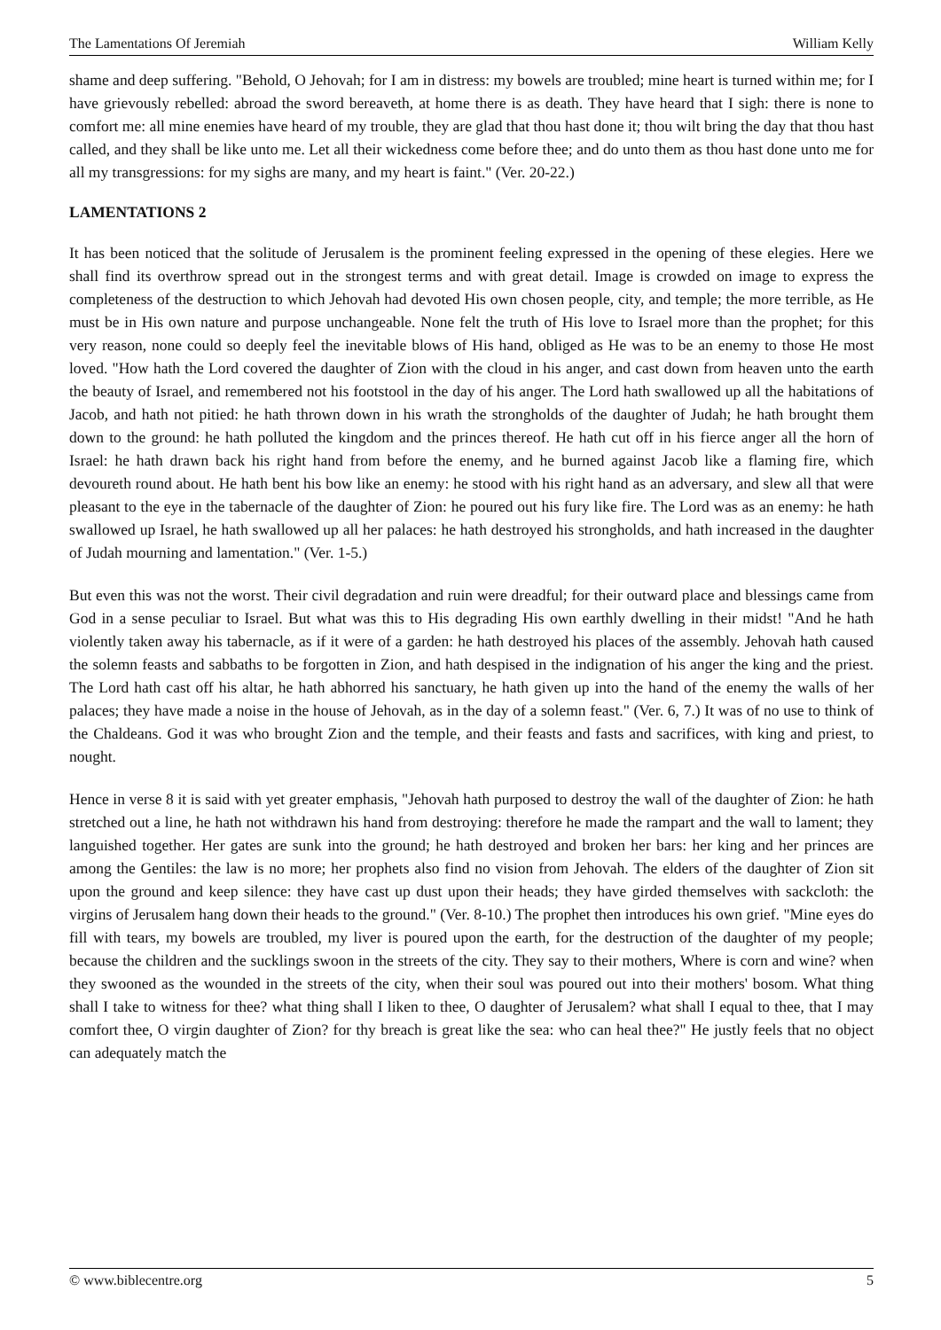The Lamentations Of Jeremiah William Kelly
shame and deep suffering. "Behold, O Jehovah; for I am in distress: my bowels are troubled; mine heart is turned within me; for I have grievously rebelled: abroad the sword bereaveth, at home there is as death. They have heard that I sigh: there is none to comfort me: all mine enemies have heard of my trouble, they are glad that thou hast done it; thou wilt bring the day that thou hast called, and they shall be like unto me. Let all their wickedness come before thee; and do unto them as thou hast done unto me for all my transgressions: for my sighs are many, and my heart is faint." (Ver. 20-22.)
LAMENTATIONS 2
It has been noticed that the solitude of Jerusalem is the prominent feeling expressed in the opening of these elegies. Here we shall find its overthrow spread out in the strongest terms and with great detail. Image is crowded on image to express the completeness of the destruction to which Jehovah had devoted His own chosen people, city, and temple; the more terrible, as He must be in His own nature and purpose unchangeable. None felt the truth of His love to Israel more than the prophet; for this very reason, none could so deeply feel the inevitable blows of His hand, obliged as He was to be an enemy to those He most loved. "How hath the Lord covered the daughter of Zion with the cloud in his anger, and cast down from heaven unto the earth the beauty of Israel, and remembered not his footstool in the day of his anger. The Lord hath swallowed up all the habitations of Jacob, and hath not pitied: he hath thrown down in his wrath the strongholds of the daughter of Judah; he hath brought them down to the ground: he hath polluted the kingdom and the princes thereof. He hath cut off in his fierce anger all the horn of Israel: he hath drawn back his right hand from before the enemy, and he burned against Jacob like a flaming fire, which devoureth round about. He hath bent his bow like an enemy: he stood with his right hand as an adversary, and slew all that were pleasant to the eye in the tabernacle of the daughter of Zion: he poured out his fury like fire. The Lord was as an enemy: he hath swallowed up Israel, he hath swallowed up all her palaces: he hath destroyed his strongholds, and hath increased in the daughter of Judah mourning and lamentation." (Ver. 1-5.)
But even this was not the worst. Their civil degradation and ruin were dreadful; for their outward place and blessings came from God in a sense peculiar to Israel. But what was this to His degrading His own earthly dwelling in their midst! "And he hath violently taken away his tabernacle, as if it were of a garden: he hath destroyed his places of the assembly. Jehovah hath caused the solemn feasts and sabbaths to be forgotten in Zion, and hath despised in the indignation of his anger the king and the priest. The Lord hath cast off his altar, he hath abhorred his sanctuary, he hath given up into the hand of the enemy the walls of her palaces; they have made a noise in the house of Jehovah, as in the day of a solemn feast." (Ver. 6, 7.) It was of no use to think of the Chaldeans. God it was who brought Zion and the temple, and their feasts and fasts and sacrifices, with king and priest, to nought.
Hence in verse 8 it is said with yet greater emphasis, "Jehovah hath purposed to destroy the wall of the daughter of Zion: he hath stretched out a line, he hath not withdrawn his hand from destroying: therefore he made the rampart and the wall to lament; they languished together. Her gates are sunk into the ground; he hath destroyed and broken her bars: her king and her princes are among the Gentiles: the law is no more; her prophets also find no vision from Jehovah. The elders of the daughter of Zion sit upon the ground and keep silence: they have cast up dust upon their heads; they have girded themselves with sackcloth: the virgins of Jerusalem hang down their heads to the ground." (Ver. 8-10.) The prophet then introduces his own grief. "Mine eyes do fill with tears, my bowels are troubled, my liver is poured upon the earth, for the destruction of the daughter of my people; because the children and the sucklings swoon in the streets of the city. They say to their mothers, Where is corn and wine? when they swooned as the wounded in the streets of the city, when their soul was poured out into their mothers' bosom. What thing shall I take to witness for thee? what thing shall I liken to thee, O daughter of Jerusalem? what shall I equal to thee, that I may comfort thee, O virgin daughter of Zion? for thy breach is great like the sea: who can heal thee?" He justly feels that no object can adequately match the
© www.biblecentre.org 5